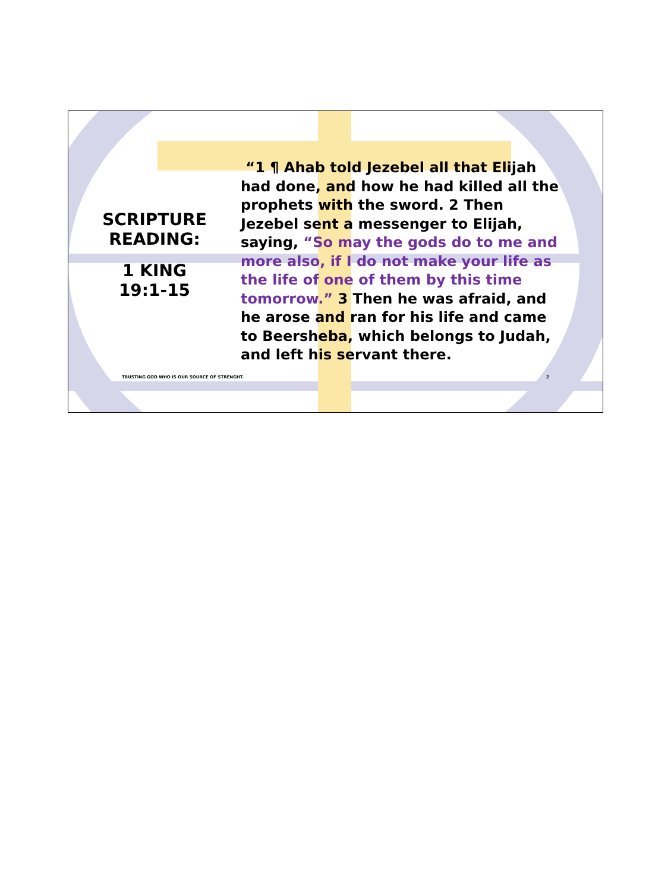SCRIPTURE
READING:
1 KING
19:1-15
“1 ¶ Ahab told Jezebel all that Elijah had done, and how he had killed all the prophets with the sword. 2 Then Jezebel sent a messenger to Elijah, saying, “So may the gods do to me and more also, if I do not make your life as the life of one of them by this time tomorrow.” 3 Then he was afraid, and he arose and ran for his life and came to Beersheba, which belongs to Judah, and left his servant there.
TRUSTING GOD WHO IS OUR SOURCE OF STRENGHT.
2